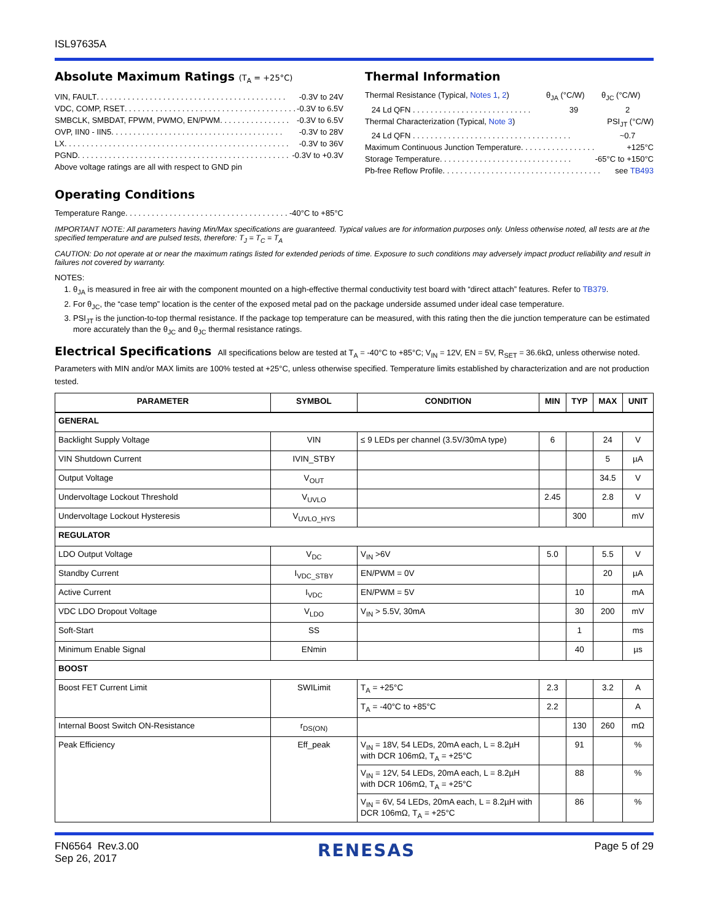ISL97635A
Absolute Maximum Ratings (T<sub>A</sub> = +25°C)
VIN, FAULT . . . . . . . . . . . . . . . . . . . . . . . . . . . . . . . . . . . . . . . . . . . -0.3V to 24V
VDC, COMP, RSET . . . . . . . . . . . . . . . . . . . . . . . . . . . . . . . . . . . . . . . -0.3V to 6.5V
SMBCLK, SMBDAT, FPWM, PWMO, EN/PWM . . . . . . . . . . . . . . . . -0.3V to 6.5V
OVP, IIN0 - IIN5 . . . . . . . . . . . . . . . . . . . . . . . . . . . . . . . . . . . . . . . -0.3V to 28V
LX . . . . . . . . . . . . . . . . . . . . . . . . . . . . . . . . . . . . . . . . . . . . . . . . . . . -0.3V to 36V
PGND . . . . . . . . . . . . . . . . . . . . . . . . . . . . . . . . . . . . . . . . . . . . . . . . -0.3V to +0.3V
Above voltage ratings are all with respect to GND pin
Operating Conditions
Temperature Range . . . . . . . . . . . . . . . . . . . . . . . . . . . . . . . . . . . . . . -40°C to +85°C
Thermal Information
Thermal Resistance (Typical, Notes 1, 2) θ<sub>JA</sub> (°C/W) θ<sub>JC</sub> (°C/W)
24 Ld QFN . . . . . . . . . . . . . . . . . . . . . . . . . . . 39 2
Thermal Characterization (Typical, Note 3) PSI<sub>JT</sub> (°C/W)
24 Ld QFN . . . . . . . . . . . . . . . . . . . . . . . . . . . . . . . . . . . . ~0.7
Maximum Continuous Junction Temperature . . . . . . . . . . . . . . . . . +125°C
Storage Temperature . . . . . . . . . . . . . . . . . . . . . . . . . . . . . . -65°C to +150°C
Pb-free Reflow Profile . . . . . . . . . . . . . . . . . . . . . . . . . . . . . . . . . . . . see TB493
IMPORTANT NOTE: All parameters having Min/Max specifications are guaranteed. Typical values are for information purposes only. Unless otherwise noted, all tests are at the specified temperature and are pulsed tests, therefore: T<sub>J</sub> = T<sub>C</sub> = T<sub>A</sub>
CAUTION: Do not operate at or near the maximum ratings listed for extended periods of time. Exposure to such conditions may adversely impact product reliability and result in failures not covered by warranty.
NOTES:
1. θ<sub>JA</sub> is measured in free air with the component mounted on a high-effective thermal conductivity test board with “direct attach” features. Refer to TB379.
2. For θ<sub>JC</sub>, the “case temp” location is the center of the exposed metal pad on the package underside assumed under ideal case temperature.
3. PSI<sub>JT</sub> is the junction-to-top thermal resistance. If the package top temperature can be measured, with this rating then the die junction temperature can be estimated more accurately than the θ<sub>JC</sub> and θ<sub>JC</sub> thermal resistance ratings.
Electrical Specifications All specifications below are tested at T<sub>A</sub> = -40°C to +85°C; V<sub>IN</sub> = 12V, EN = 5V, R<sub>SET</sub> = 36.6kΩ, unless otherwise noted. Parameters with MIN and/or MAX limits are 100% tested at +25°C, unless otherwise specified. Temperature limits established by characterization and are not production tested.
| PARAMETER | SYMBOL | CONDITION | MIN | TYP | MAX | UNIT |
| --- | --- | --- | --- | --- | --- | --- |
| GENERAL | | | | | | |
| Backlight Supply Voltage | VIN | ≤ 9 LEDs per channel (3.5V/30mA type) | 6 | | 24 | V |
| VIN Shutdown Current | IVIN_STBY | | | | 5 | µA |
| Output Voltage | V<sub>OUT</sub> | | | | 34.5 | V |
| Undervoltage Lockout Threshold | V<sub>UVLO</sub> | | 2.45 | | 2.8 | V |
| Undervoltage Lockout Hysteresis | V<sub>UVLO_HYS</sub> | | | 300 | | mV |
| REGULATOR | | | | | | |
| LDO Output Voltage | V<sub>DC</sub> | V<sub>IN</sub> >6V | 5.0 | | 5.5 | V |
| Standby Current | I<sub>VDC_STBY</sub> | EN/PWM = 0V | | | 20 | µA |
| Active Current | I<sub>VDC</sub> | EN/PWM = 5V | | 10 | | mA |
| VDC LDO Dropout Voltage | V<sub>LDO</sub> | V<sub>IN</sub> > 5.5V, 30mA | | 30 | 200 | mV |
| Soft-Start | SS | | | 1 | | ms |
| Minimum Enable Signal | ENmin | | | 40 | | µs |
| BOOST | | | | | | |
| Boost FET Current Limit | SWILimit | T<sub>A</sub> = +25°C | 2.3 | | 3.2 | A |
| | | T<sub>A</sub> = -40°C to +85°C | 2.2 | | | A |
| Internal Boost Switch ON-Resistance | r<sub>DS(ON)</sub> | | | 130 | 260 | mΩ |
| Peak Efficiency | Eff_peak | V<sub>IN</sub> = 18V, 54 LEDs, 20mA each, L = 8.2µH with DCR 106mΩ, T<sub>A</sub> = +25°C | | 91 | | % |
| | | V<sub>IN</sub> = 12V, 54 LEDs, 20mA each, L = 8.2µH with DCR 106mΩ, T<sub>A</sub> = +25°C | | 88 | | % |
| | | V<sub>IN</sub> = 6V, 54 LEDs, 20mA each, L = 8.2µH with DCR 106mΩ, T<sub>A</sub> = +25°C | | 86 | | % |
FN6564 Rev.3.00
Sep 26, 2017
RENESAS
Page 5 of 29